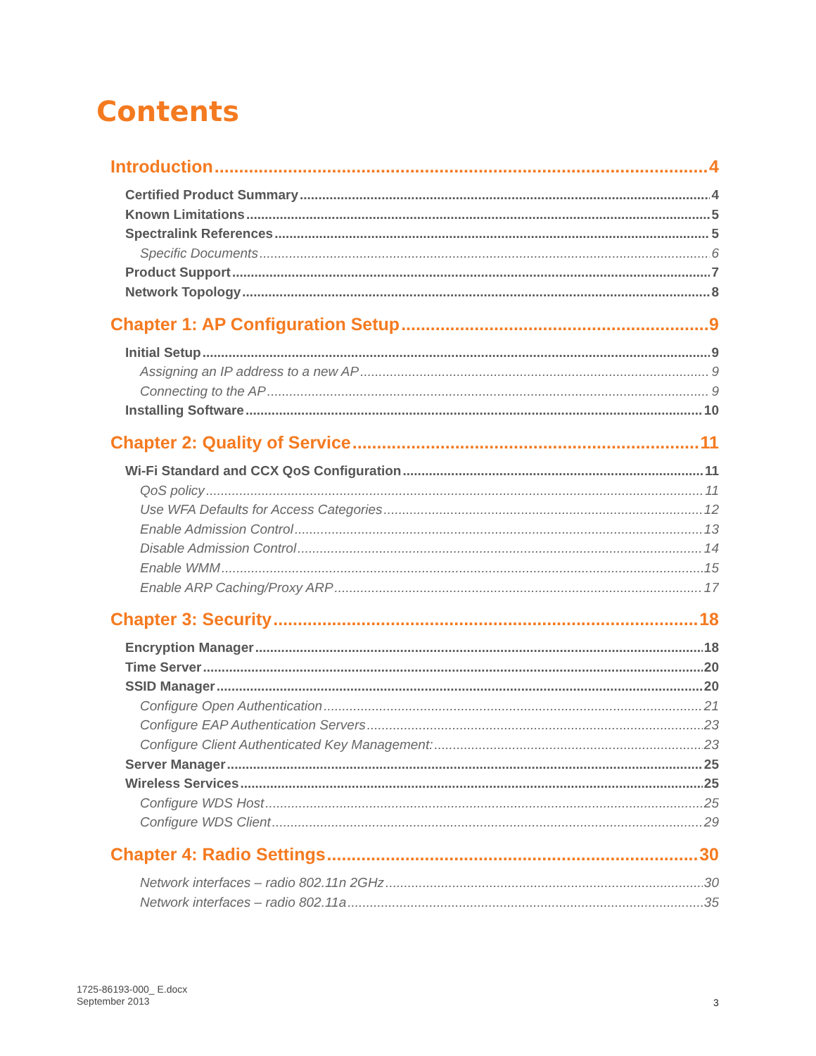Contents
Introduction 4
Certified Product Summary 4
Known Limitations 5
Spectralink References 5
Specific Documents 6
Product Support 7
Network Topology 8
Chapter 1: AP Configuration Setup 9
Initial Setup 9
Assigning an IP address to a new AP 9
Connecting to the AP 9
Installing Software 10
Chapter 2: Quality of Service 11
Wi-Fi Standard and CCX QoS Configuration 11
QoS policy 11
Use WFA Defaults for Access Categories 12
Enable Admission Control 13
Disable Admission Control 14
Enable WMM 15
Enable ARP Caching/Proxy ARP 17
Chapter 3: Security 18
Encryption Manager 18
Time Server 20
SSID Manager 20
Configure Open Authentication 21
Configure EAP Authentication Servers 23
Configure Client Authenticated Key Management: 23
Server Manager 25
Wireless Services 25
Configure WDS Host 25
Configure WDS Client 29
Chapter 4: Radio Settings 30
Network interfaces – radio 802.11n 2GHz 30
Network interfaces – radio 802.11a 35
1725-86193-000_ E.docx
September 2013
3